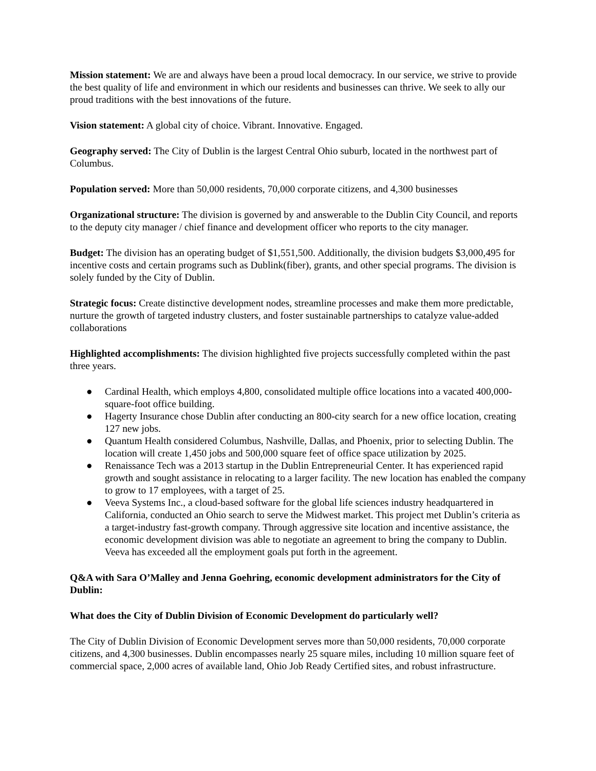Mission statement: We are and always have been a proud local democracy. In our service, we strive to provide the best quality of life and environment in which our residents and businesses can thrive. We seek to ally our proud traditions with the best innovations of the future.
Vision statement: A global city of choice. Vibrant. Innovative. Engaged.
Geography served: The City of Dublin is the largest Central Ohio suburb, located in the northwest part of Columbus.
Population served: More than 50,000 residents, 70,000 corporate citizens, and 4,300 businesses
Organizational structure: The division is governed by and answerable to the Dublin City Council, and reports to the deputy city manager / chief finance and development officer who reports to the city manager.
Budget: The division has an operating budget of $1,551,500. Additionally, the division budgets $3,000,495 for incentive costs and certain programs such as Dublink(fiber), grants, and other special programs. The division is solely funded by the City of Dublin.
Strategic focus: Create distinctive development nodes, streamline processes and make them more predictable, nurture the growth of targeted industry clusters, and foster sustainable partnerships to catalyze value-added collaborations
Highlighted accomplishments: The division highlighted five projects successfully completed within the past three years.
● Cardinal Health, which employs 4,800, consolidated multiple office locations into a vacated 400,000-square-foot office building.
● Hagerty Insurance chose Dublin after conducting an 800-city search for a new office location, creating 127 new jobs.
● Quantum Health considered Columbus, Nashville, Dallas, and Phoenix, prior to selecting Dublin. The location will create 1,450 jobs and 500,000 square feet of office space utilization by 2025.
● Renaissance Tech was a 2013 startup in the Dublin Entrepreneurial Center. It has experienced rapid growth and sought assistance in relocating to a larger facility. The new location has enabled the company to grow to 17 employees, with a target of 25.
● Veeva Systems Inc., a cloud-based software for the global life sciences industry headquartered in California, conducted an Ohio search to serve the Midwest market. This project met Dublin’s criteria as a target-industry fast-growth company. Through aggressive site location and incentive assistance, the economic development division was able to negotiate an agreement to bring the company to Dublin. Veeva has exceeded all the employment goals put forth in the agreement.
Q&A with Sara O’Malley and Jenna Goehring, economic development administrators for the City of Dublin:
What does the City of Dublin Division of Economic Development do particularly well?
The City of Dublin Division of Economic Development serves more than 50,000 residents, 70,000 corporate citizens, and 4,300 businesses. Dublin encompasses nearly 25 square miles, including 10 million square feet of commercial space, 2,000 acres of available land, Ohio Job Ready Certified sites, and robust infrastructure.